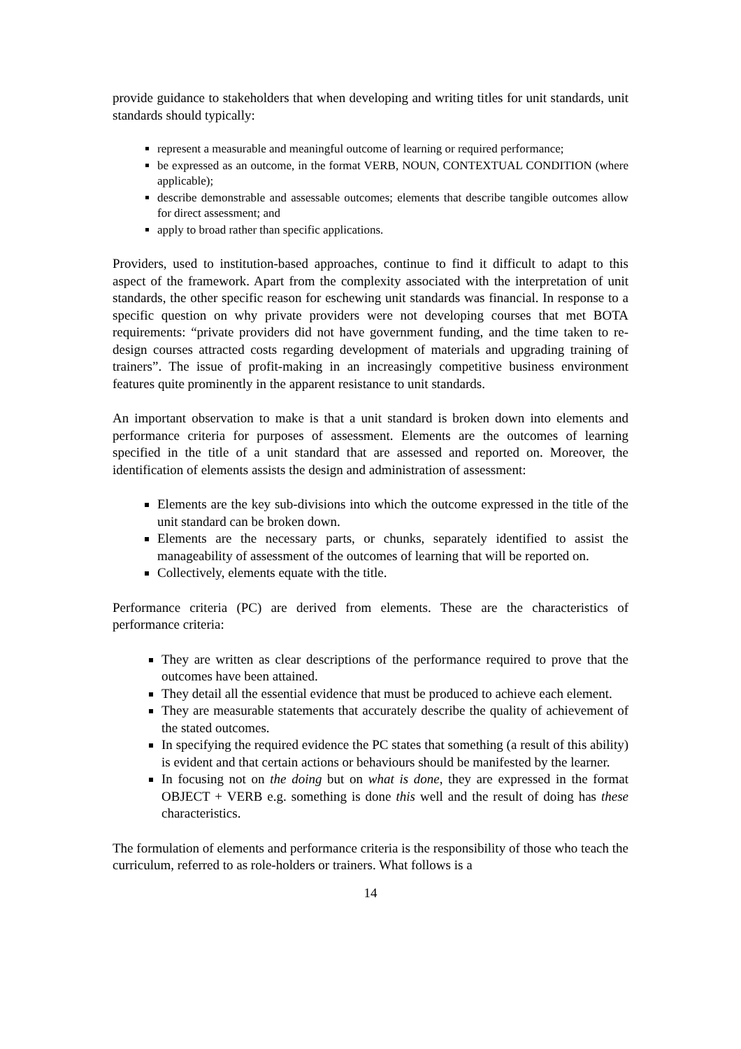provide guidance to stakeholders that when developing and writing titles for unit standards, unit standards should typically:
represent a measurable and meaningful outcome of learning or required performance;
be expressed as an outcome, in the format VERB, NOUN, CONTEXTUAL CONDITION (where applicable);
describe demonstrable and assessable outcomes; elements that describe tangible outcomes allow for direct assessment; and
apply to broad rather than specific applications.
Providers, used to institution-based approaches, continue to find it difficult to adapt to this aspect of the framework. Apart from the complexity associated with the interpretation of unit standards, the other specific reason for eschewing unit standards was financial. In response to a specific question on why private providers were not developing courses that met BOTA requirements: “private providers did not have government funding, and the time taken to re-design courses attracted costs regarding development of materials and upgrading training of trainers”. The issue of profit-making in an increasingly competitive business environment features quite prominently in the apparent resistance to unit standards.
An important observation to make is that a unit standard is broken down into elements and performance criteria for purposes of assessment. Elements are the outcomes of learning specified in the title of a unit standard that are assessed and reported on. Moreover, the identification of elements assists the design and administration of assessment:
Elements are the key sub-divisions into which the outcome expressed in the title of the unit standard can be broken down.
Elements are the necessary parts, or chunks, separately identified to assist the manageability of assessment of the outcomes of learning that will be reported on.
Collectively, elements equate with the title.
Performance criteria (PC) are derived from elements. These are the characteristics of performance criteria:
They are written as clear descriptions of the performance required to prove that the outcomes have been attained.
They detail all the essential evidence that must be produced to achieve each element.
They are measurable statements that accurately describe the quality of achievement of the stated outcomes.
In specifying the required evidence the PC states that something (a result of this ability) is evident and that certain actions or behaviours should be manifested by the learner.
In focusing not on the doing but on what is done, they are expressed in the format OBJECT + VERB e.g. something is done this well and the result of doing has these characteristics.
The formulation of elements and performance criteria is the responsibility of those who teach the curriculum, referred to as role-holders or trainers. What follows is a
14